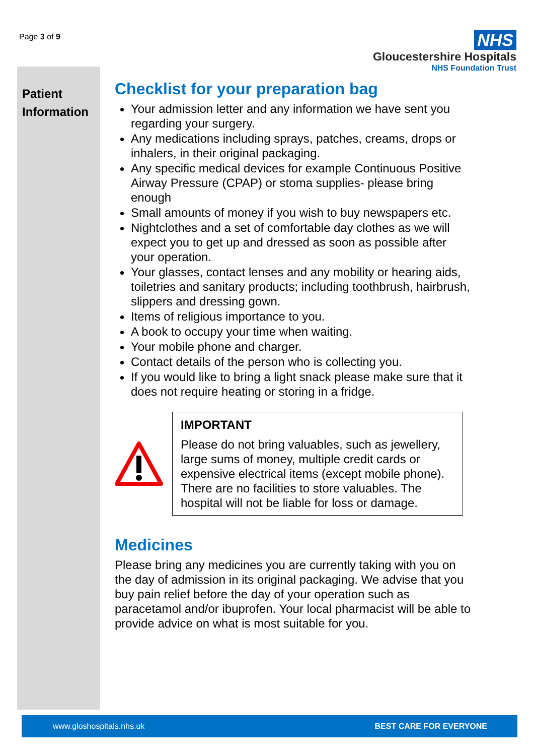Page 3 of 9
NHS
Gloucestershire Hospitals
NHS Foundation Trust
Patient Information
Checklist for your preparation bag
Your admission letter and any information we have sent you regarding your surgery.
Any medications including sprays, patches, creams, drops or inhalers, in their original packaging.
Any specific medical devices for example Continuous Positive Airway Pressure (CPAP) or stoma supplies- please bring enough
Small amounts of money if you wish to buy newspapers etc.
Nightclothes and a set of comfortable day clothes as we will expect you to get up and dressed as soon as possible after your operation.
Your glasses, contact lenses and any mobility or hearing aids, toiletries and sanitary products; including toothbrush, hairbrush, slippers and dressing gown.
Items of religious importance to you.
A book to occupy your time when waiting.
Your mobile phone and charger.
Contact details of the person who is collecting you.
If you would like to bring a light snack please make sure that it does not require heating or storing in a fridge.
IMPORTANT
Please do not bring valuables, such as jewellery, large sums of money, multiple credit cards or expensive electrical items (except mobile phone). There are no facilities to store valuables. The hospital will not be liable for loss or damage.
Medicines
Please bring any medicines you are currently taking with you on the day of admission in its original packaging. We advise that you buy pain relief before the day of your operation such as paracetamol and/or ibuprofen. Your local pharmacist will be able to provide advice on what is most suitable for you.
www.gloshospitals.nhs.uk BEST CARE FOR EVERYONE